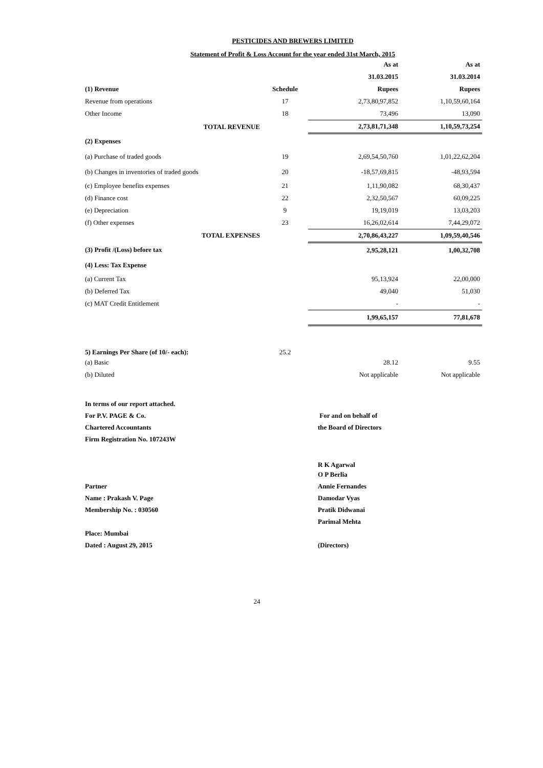PESTICIDES AND BREWERS LIMITED
Statement of Profit & Loss Account for the year ended 31st March, 2015
| | | As at | As at |
| | | 31.03.2015 | 31.03.2014 |
| (1) Revenue | Schedule | Rupees | Rupees |
| Revenue from operations | 17 | 2,73,80,97,852 | 1,10,59,60,164 |
| Other Income | 18 | 73,496 | 13,090 |
| TOTAL REVENUE | | 2,73,81,71,348 | 1,10,59,73,254 |
| (2) Expenses | | | |
| (a) Purchase of traded goods | 19 | 2,69,54,50,760 | 1,01,22,62,204 |
| (b) Changes in inventories of traded goods | 20 | -18,57,69,815 | -48,93,594 |
| (c) Employee benefits expenses | 21 | 1,11,90,082 | 68,30,437 |
| (d) Finance cost | 22 | 2,32,50,567 | 60,09,225 |
| (e) Depreciation | 9 | 19,19,019 | 13,03,203 |
| (f) Other expenses | 23 | 16,26,02,614 | 7,44,29,072 |
| TOTAL EXPENSES | | 2,70,86,43,227 | 1,09,59,40,546 |
| (3) Profit /(Loss) before tax | | 2,95,28,121 | 1,00,32,708 |
| (4) Less: Tax Expense | | | |
| (a) Current Tax | | 95,13,924 | 22,00,000 |
| (b) Deferred Tax | | 49,040 | 51,030 |
| (c) MAT Credit Entitlement | | - | - |
| | | 1,99,65,157 | 77,81,678 |
| 5) Earnings Per Share (of 10/- each): | 25.2 | | |
| (a) Basic | | 28.12 | 9.55 |
| (b) Diluted | | Not applicable | Not applicable |
| In terms of our report attached. | |
| For P.V. PAGE & Co. | For and on behalf of |
| Chartered Accountants | the Board of Directors |
| Firm Registration No. 107243W | |
| | R K Agarwal |
| | O P Berlia |
| Partner | Annie Fernandes |
| Name : Prakash V. Page | Damodar Vyas |
| Membership No. : 030560 | Pratik Didwanai |
| | Parimal Mehta |
| Place: Mumbai | |
| Dated : August 29, 2015 | (Directors) |
24